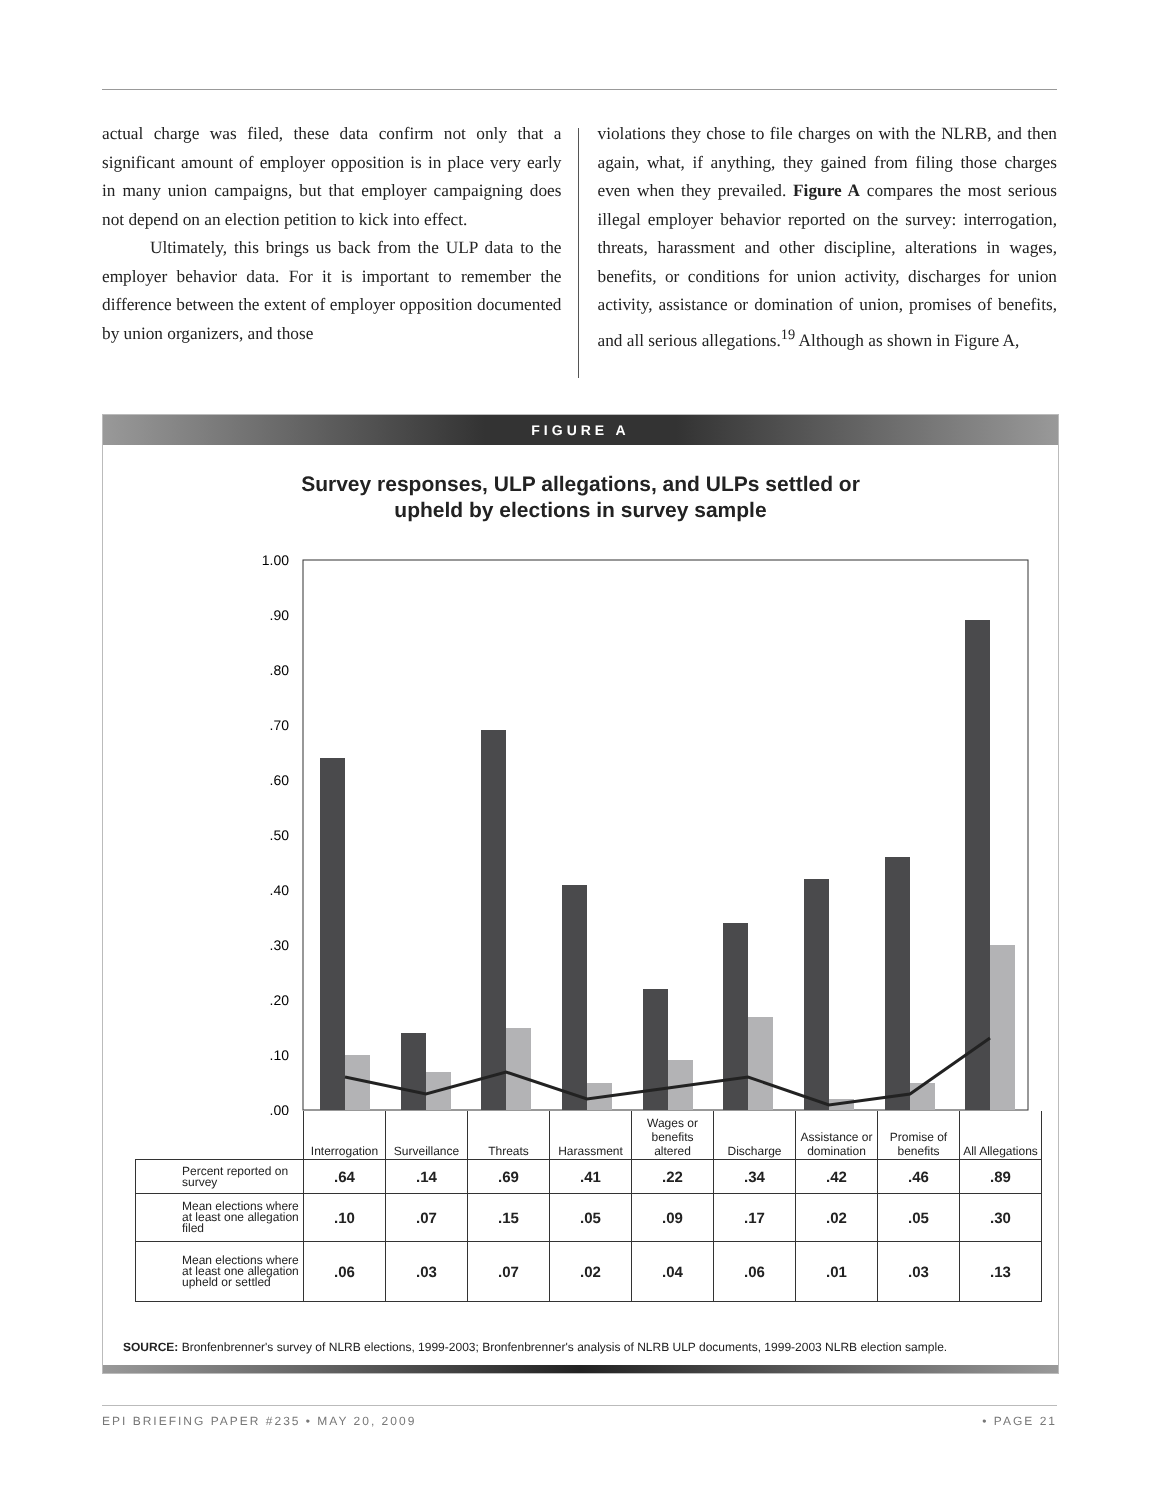actual charge was filed, these data confirm not only that a significant amount of employer opposition is in place very early in many union campaigns, but that employer campaigning does not depend on an election petition to kick into effect.
Ultimately, this brings us back from the ULP data to the employer behavior data. For it is important to remember the difference between the extent of employer opposition documented by union organizers, and those
violations they chose to file charges on with the NLRB, and then again, what, if anything, they gained from filing those charges even when they prevailed. Figure A compares the most serious illegal employer behavior reported on the survey: interrogation, threats, harassment and other discipline, alterations in wages, benefits, or conditions for union activity, discharges for union activity, assistance or domination of union, promises of benefits, and all serious allegations.<sup>19</sup> Although as shown in Figure A,
FIGURE A
Survey responses, ULP allegations, and ULPs settled or
upheld by elections in survey sample
1.00
.90
.80
.70
.60
.50
.40
.30
.20
.10
.00
| | Interrogation | Surveillance | Threats | Harassment | Wages or benefits altered | Discharge | Assistance or domination | Promise of benefits | All Allegations |
| --- | --- | --- | --- | --- | --- | --- | --- | --- | --- |
| Percent reported on survey | .64 | .14 | .69 | .41 | .22 | .34 | .42 | .46 | .89 |
| Mean elections where at least one allegation filed | .10 | .07 | .15 | .05 | .09 | .17 | .02 | .05 | .30 |
| Mean elections where at least one allegation upheld or settled | .06 | .03 | .07 | .02 | .04 | .06 | .01 | .03 | .13 |
SOURCE: Bronfenbrenner's survey of NLRB elections, 1999-2003; Bronfenbrenner's analysis of NLRB ULP documents, 1999-2003 NLRB election sample.
EPI BRIEFING PAPER #235 • MAY 20, 2009 • PAGE 21